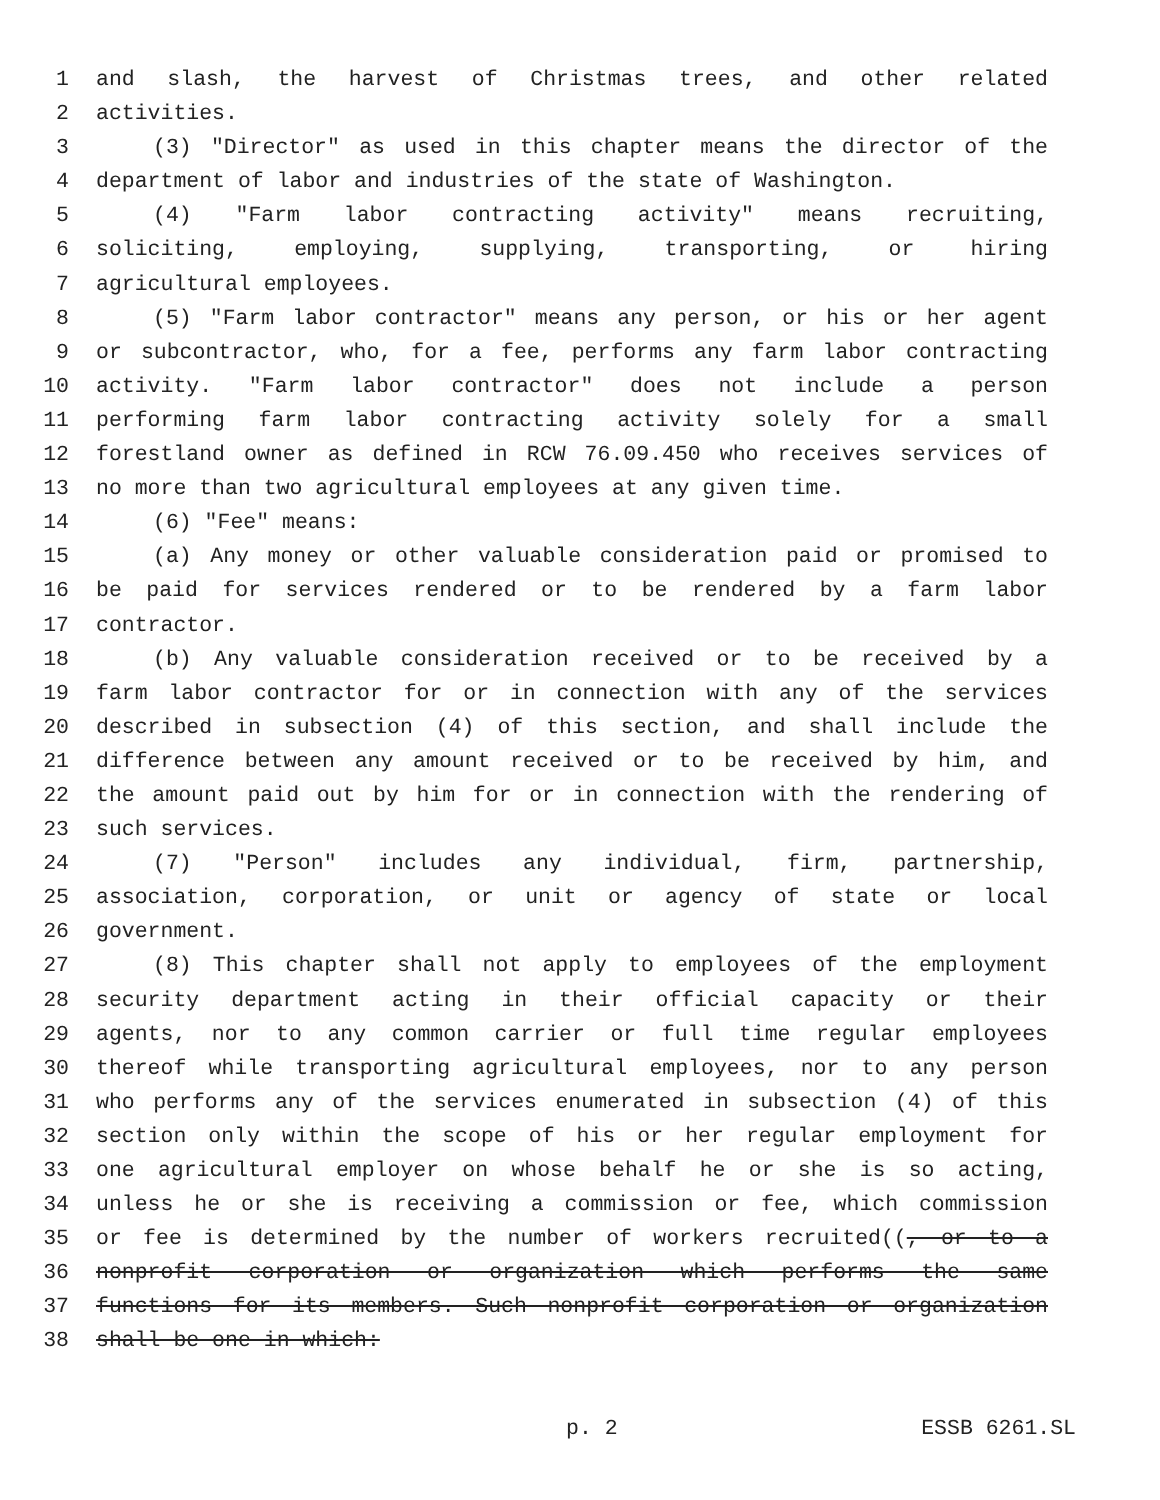1 and slash, the harvest of Christmas trees, and other related
2 activities.
3 (3) "Director" as used in this chapter means the director of the
4 department of labor and industries of the state of Washington.
5 (4) "Farm labor contracting activity" means recruiting,
6 soliciting, employing, supplying, transporting, or hiring
7 agricultural employees.
8 (5) "Farm labor contractor" means any person, or his or her agent
9 or subcontractor, who, for a fee, performs any farm labor contracting
10 activity. "Farm labor contractor" does not include a person
11 performing farm labor contracting activity solely for a small
12 forestland owner as defined in RCW 76.09.450 who receives services of
13 no more than two agricultural employees at any given time.
14 (6) "Fee" means:
15 (a) Any money or other valuable consideration paid or promised to
16 be paid for services rendered or to be rendered by a farm labor
17 contractor.
18 (b) Any valuable consideration received or to be received by a
19 farm labor contractor for or in connection with any of the services
20 described in subsection (4) of this section, and shall include the
21 difference between any amount received or to be received by him, and
22 the amount paid out by him for or in connection with the rendering of
23 such services.
24 (7) "Person" includes any individual, firm, partnership,
25 association, corporation, or unit or agency of state or local
26 government.
27 (8) This chapter shall not apply to employees of the employment
28 security department acting in their official capacity or their
29 agents, nor to any common carrier or full time regular employees
30 thereof while transporting agricultural employees, nor to any person
31 who performs any of the services enumerated in subsection (4) of this
32 section only within the scope of his or her regular employment for
33 one agricultural employer on whose behalf he or she is so acting,
34 unless he or she is receiving a commission or fee, which commission
35 or fee is determined by the number of workers recruited((, or to a
36 nonprofit corporation or organization which performs the same
37 functions for its members. Such nonprofit corporation or organization
38 shall be one in which:
p. 2 ESSB 6261.SL